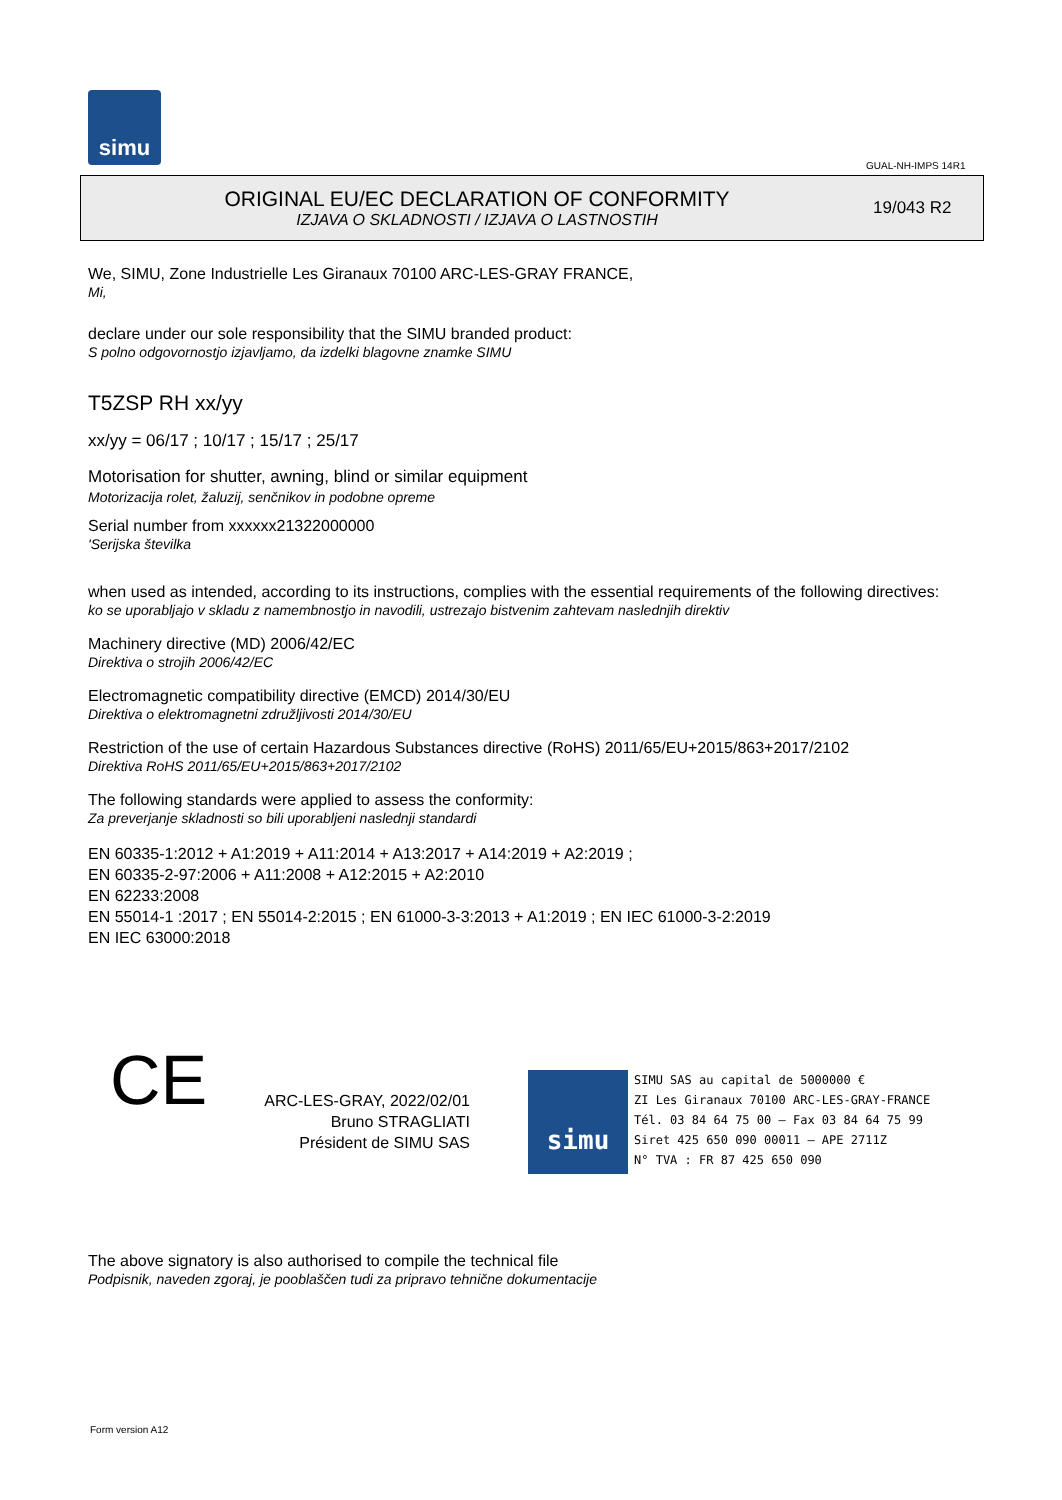simu
GUAL-NH-IMPS 14R1
ORIGINAL EU/EC DECLARATION OF CONFORMITY
IZJAVA O SKLADNOSTI / IZJAVA O LASTNOSTIH
19/043 R2
We, SIMU, Zone Industrielle Les Giranaux 70100 ARC-LES-GRAY FRANCE,
Mi,
declare under our sole responsibility that the SIMU branded product:
S polno odgovornostjo izjavljamo, da izdelki blagovne znamke SIMU
T5ZSP RH xx/yy
xx/yy = 06/17 ; 10/17 ; 15/17 ; 25/17
Motorisation for shutter, awning, blind or similar equipment
Motorizacija rolet, žaluzij, senčnikov in podobne opreme
Serial number from xxxxxx21322000000
'Serijska številka
when used as intended, according to its instructions, complies with the essential requirements of the following directives:
ko se uporabljajo v skladu z namembnostjo in navodili, ustrezajo bistvenim zahtevam naslednjih direktiv
Machinery directive (MD) 2006/42/EC
Direktiva o strojih 2006/42/EC
Electromagnetic compatibility directive (EMCD) 2014/30/EU
Direktiva o elektromagnetni združljivosti 2014/30/EU
Restriction of the use of certain Hazardous Substances directive (RoHS) 2011/65/EU+2015/863+2017/2102
Direktiva RoHS 2011/65/EU+2015/863+2017/2102
The following standards were applied to assess the conformity:
Za preverjanje skladnosti so bili uporabljeni naslednji standardi
EN 60335-1:2012 + A1:2019 + A11:2014 + A13:2017 + A14:2019 + A2:2019 ;
EN 60335-2-97:2006 + A11:2008 + A12:2015 + A2:2010
EN 62233:2008
EN 55014-1 :2017 ; EN 55014-2:2015 ; EN 61000-3-3:2013 + A1:2019 ; EN IEC 61000-3-2:2019
EN IEC 63000:2018
CE
ARC-LES-GRAY, 2022/02/01
Bruno STRAGLIATI
Président de SIMU SAS
simu SIMU SAS au capital de 5000000 €
ZI Les Giranaux 70100 ARC-LES-GRAY-FRANCE
Tél. 03 84 64 75 00 – Fax 03 84 64 75 99
Siret 425 650 090 00011 – APE 2711Z
N° TVA : FR 87 425 650 090
The above signatory is also authorised to compile the technical file
Podpisnik, naveden zgoraj, je pooblaščen tudi za pripravo tehnične dokumentacije
Form version A12